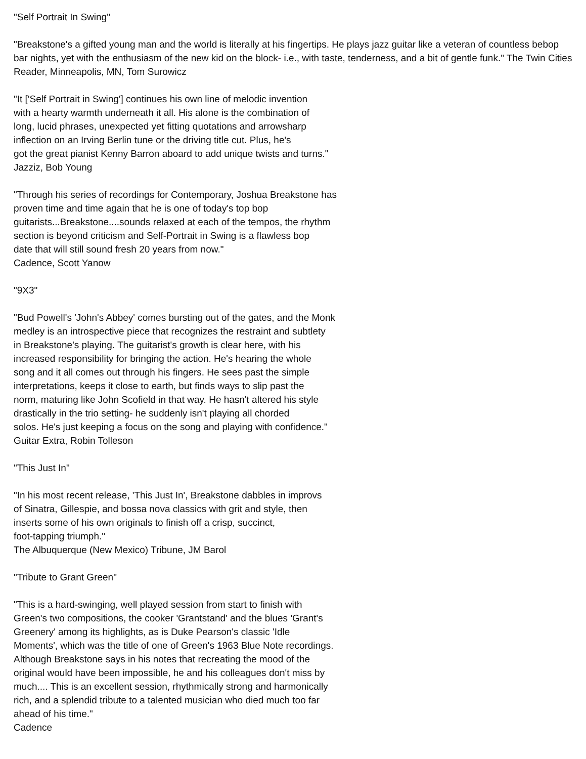"Self Portrait In Swing"
"Breakstone's a gifted young man and the world is literally at his fingertips. He plays jazz guitar like a veteran of countless bebop bar nights, yet with the enthusiasm of the new kid on the block- i.e., with taste, tenderness, and a bit of gentle funk." The Twin Cities Reader, Minneapolis, MN, Tom Surowicz
"It ['Self Portrait in Swing'] continues his own line of melodic invention
with a hearty warmth underneath it all. His alone is the combination of
long, lucid phrases, unexpected yet fitting quotations and arrowsharp
inflection on an Irving Berlin tune or the driving title cut. Plus, he's
got the great pianist Kenny Barron aboard to add unique twists and turns."
Jazziz, Bob Young
"Through his series of recordings for Contemporary, Joshua Breakstone has
proven time and time again that he is one of today's top bop
guitarists...Breakstone....sounds relaxed at each of the tempos, the rhythm
section is beyond criticism and Self-Portrait in Swing is a flawless bop
date that will still sound fresh 20 years from now."
Cadence, Scott Yanow
"9X3"
"Bud Powell's 'John's Abbey' comes bursting out of the gates, and the Monk
medley is an introspective piece that recognizes the restraint and subtlety
in Breakstone's playing. The guitarist's growth is clear here, with his
increased responsibility for bringing the action. He's hearing the whole
song and it all comes out through his fingers. He sees past the simple
interpretations, keeps it close to earth, but finds ways to slip past the
norm, maturing like John Scofield in that way. He hasn't altered his style
drastically in the trio setting- he suddenly isn't playing all chorded
solos. He's just keeping a focus on the song and playing with confidence."
Guitar Extra, Robin Tolleson
"This Just In"
"In his most recent release, 'This Just In', Breakstone dabbles in improvs
of Sinatra, Gillespie, and bossa nova classics with grit and style, then
inserts some of his own originals to finish off a crisp, succinct,
foot-tapping triumph."
The Albuquerque (New Mexico) Tribune, JM Barol
"Tribute to Grant Green"
"This is a hard-swinging, well played session from start to finish with
Green's two compositions, the cooker 'Grantstand' and the blues 'Grant's
Greenery' among its highlights, as is Duke Pearson's classic 'Idle
Moments', which was the title of one of Green's 1963 Blue Note recordings.
Although Breakstone says in his notes that recreating the mood of the
original would have been impossible, he and his colleagues don't miss by
much.... This is an excellent session, rhythmically strong and harmonically
rich, and a splendid tribute to a talented musician who died much too far
ahead of his time."
Cadence